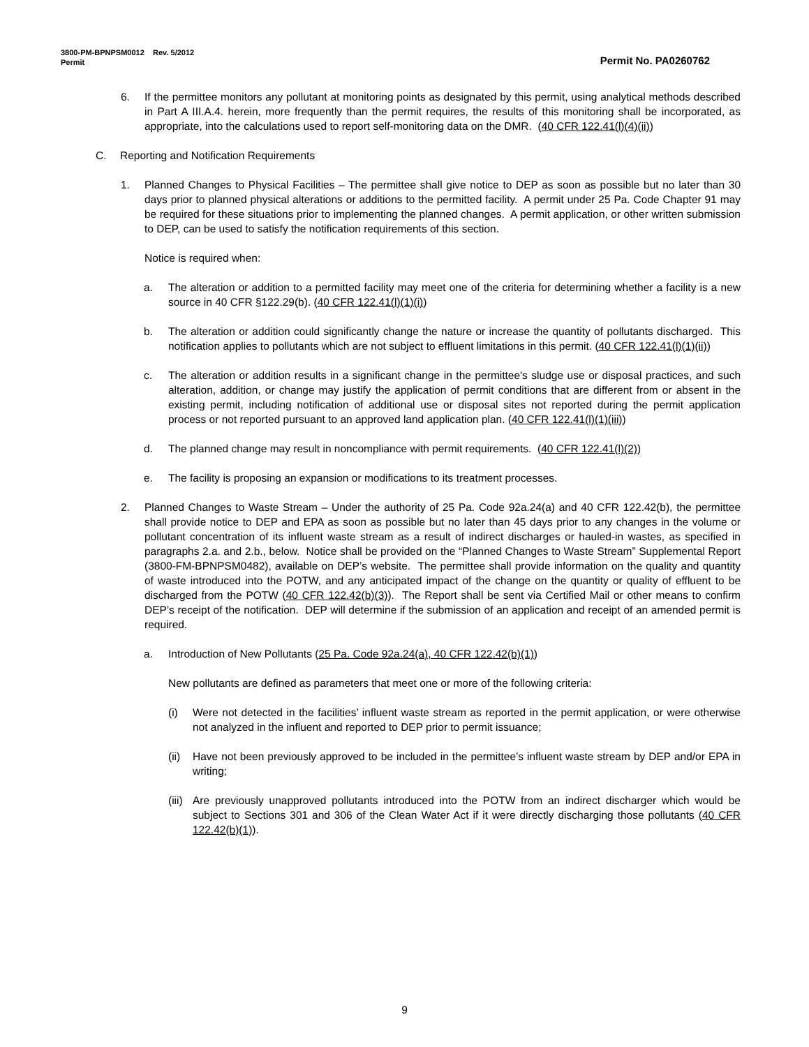3800-PM-BPNPSM0012 Rev. 5/2012
Permit Permit No. PA0260762
6. If the permittee monitors any pollutant at monitoring points as designated by this permit, using analytical methods described in Part A III.A.4. herein, more frequently than the permit requires, the results of this monitoring shall be incorporated, as appropriate, into the calculations used to report self-monitoring data on the DMR. (40 CFR 122.41(l)(4)(ii))
C. Reporting and Notification Requirements
1. Planned Changes to Physical Facilities – The permittee shall give notice to DEP as soon as possible but no later than 30 days prior to planned physical alterations or additions to the permitted facility. A permit under 25 Pa. Code Chapter 91 may be required for these situations prior to implementing the planned changes. A permit application, or other written submission to DEP, can be used to satisfy the notification requirements of this section.
Notice is required when:
a. The alteration or addition to a permitted facility may meet one of the criteria for determining whether a facility is a new source in 40 CFR §122.29(b). (40 CFR 122.41(l)(1)(i))
b. The alteration or addition could significantly change the nature or increase the quantity of pollutants discharged. This notification applies to pollutants which are not subject to effluent limitations in this permit. (40 CFR 122.41(l)(1)(ii))
c. The alteration or addition results in a significant change in the permittee's sludge use or disposal practices, and such alteration, addition, or change may justify the application of permit conditions that are different from or absent in the existing permit, including notification of additional use or disposal sites not reported during the permit application process or not reported pursuant to an approved land application plan. (40 CFR 122.41(l)(1)(iii))
d. The planned change may result in noncompliance with permit requirements. (40 CFR 122.41(l)(2))
e. The facility is proposing an expansion or modifications to its treatment processes.
2. Planned Changes to Waste Stream – Under the authority of 25 Pa. Code 92a.24(a) and 40 CFR 122.42(b), the permittee shall provide notice to DEP and EPA as soon as possible but no later than 45 days prior to any changes in the volume or pollutant concentration of its influent waste stream as a result of indirect discharges or hauled-in wastes, as specified in paragraphs 2.a. and 2.b., below. Notice shall be provided on the “Planned Changes to Waste Stream” Supplemental Report (3800-FM-BPNPSM0482), available on DEP’s website. The permittee shall provide information on the quality and quantity of waste introduced into the POTW, and any anticipated impact of the change on the quantity or quality of effluent to be discharged from the POTW (40 CFR 122.42(b)(3)). The Report shall be sent via Certified Mail or other means to confirm DEP’s receipt of the notification. DEP will determine if the submission of an application and receipt of an amended permit is required.
a. Introduction of New Pollutants (25 Pa. Code 92a.24(a), 40 CFR 122.42(b)(1))
New pollutants are defined as parameters that meet one or more of the following criteria:
(i) Were not detected in the facilities’ influent waste stream as reported in the permit application, or were otherwise not analyzed in the influent and reported to DEP prior to permit issuance;
(ii) Have not been previously approved to be included in the permittee’s influent waste stream by DEP and/or EPA in writing;
(iii) Are previously unapproved pollutants introduced into the POTW from an indirect discharger which would be subject to Sections 301 and 306 of the Clean Water Act if it were directly discharging those pollutants (40 CFR 122.42(b)(1)).
9